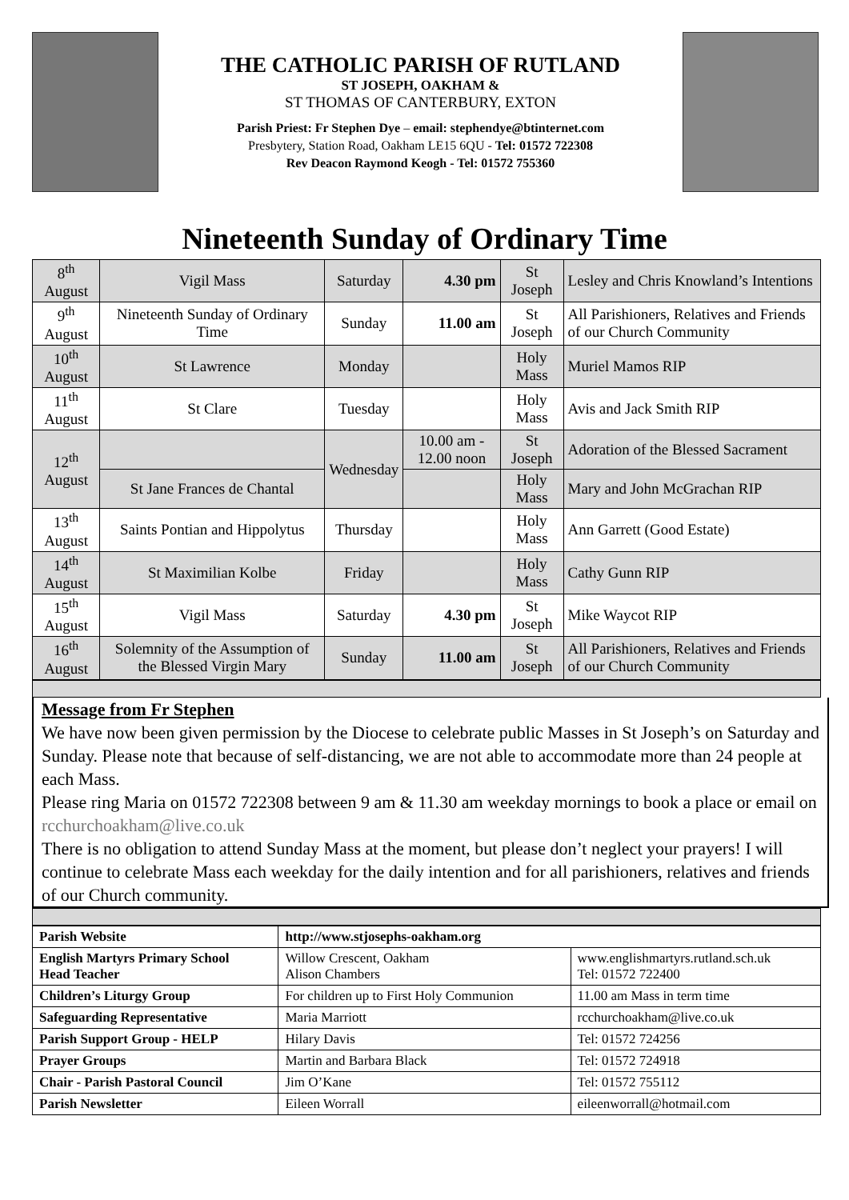THE CATHOLIC PARISH OF RUTLAND
ST JOSEPH, OAKHAM &
ST THOMAS OF CANTERBURY, EXTON
Parish Priest: Fr Stephen Dye – email: stephendye@btinternet.com
Presbytery, Station Road, Oakham LE15 6QU - Tel: 01572 722308
Rev Deacon Raymond Keogh - Tel: 01572 755360
Nineteenth Sunday of Ordinary Time
| 8<sup>th</sup> August | Vigil Mass | Saturday | 4.30 pm | St Joseph | Lesley and Chris Knowland’s Intentions |
| 9<sup>th</sup> August | Nineteenth Sunday of Ordinary Time | Sunday | 11.00 am | St Joseph | All Parishioners, Relatives and Friends of our Church Community |
| 10<sup>th</sup> August | St Lawrence | Monday | | Holy Mass | Muriel Mamos RIP |
| 11<sup>th</sup> August | St Clare | Tuesday | | Holy Mass | Avis and Jack Smith RIP |
| 12<sup>th</sup> August | | Wednesday | 10.00 am - 12.00 noon | St Joseph | Adoration of the Blessed Sacrament |
| | St Jane Frances de Chantal | | | Holy Mass | Mary and John McGrachan RIP |
| 13<sup>th</sup> August | Saints Pontian and Hippolytus | Thursday | | Holy Mass | Ann Garrett (Good Estate) |
| 14<sup>th</sup> August | St Maximilian Kolbe | Friday | | Holy Mass | Cathy Gunn RIP |
| 15<sup>th</sup> August | Vigil Mass | Saturday | 4.30 pm | St Joseph | Mike Waycot RIP |
| 16<sup>th</sup> August | Solemnity of the Assumption of the Blessed Virgin Mary | Sunday | 11.00 am | St Joseph | All Parishioners, Relatives and Friends of our Church Community |
Message from Fr Stephen
We have now been given permission by the Diocese to celebrate public Masses in St Joseph’s on Saturday and Sunday. Please note that because of self-distancing, we are not able to accommodate more than 24 people at each Mass.
Please ring Maria on 01572 722308 between 9 am & 11.30 am weekday mornings to book a place or email on rcchurchoakham@live.co.uk
There is no obligation to attend Sunday Mass at the moment, but please don’t neglect your prayers! I will continue to celebrate Mass each weekday for the daily intention and for all parishioners, relatives and friends of our Church community.
| Parish Website | http://www.stjosephs-oakham.org | |
| English Martyrs Primary School Head Teacher | Willow Crescent, Oakham Alison Chambers | www.englishmartyrs.rutland.sch.uk Tel: 01572 722400 |
| Children’s Liturgy Group | For children up to First Holy Communion | 11.00 am Mass in term time |
| Safeguarding Representative | Maria Marriott | rcchurchoakham@live.co.uk |
| Parish Support Group - HELP | Hilary Davis | Tel: 01572 724256 |
| Prayer Groups | Martin and Barbara Black | Tel: 01572 724918 |
| Chair - Parish Pastoral Council | Jim O’Kane | Tel: 01572 755112 |
| Parish Newsletter | Eileen Worrall | eileenworrall@hotmail.com |